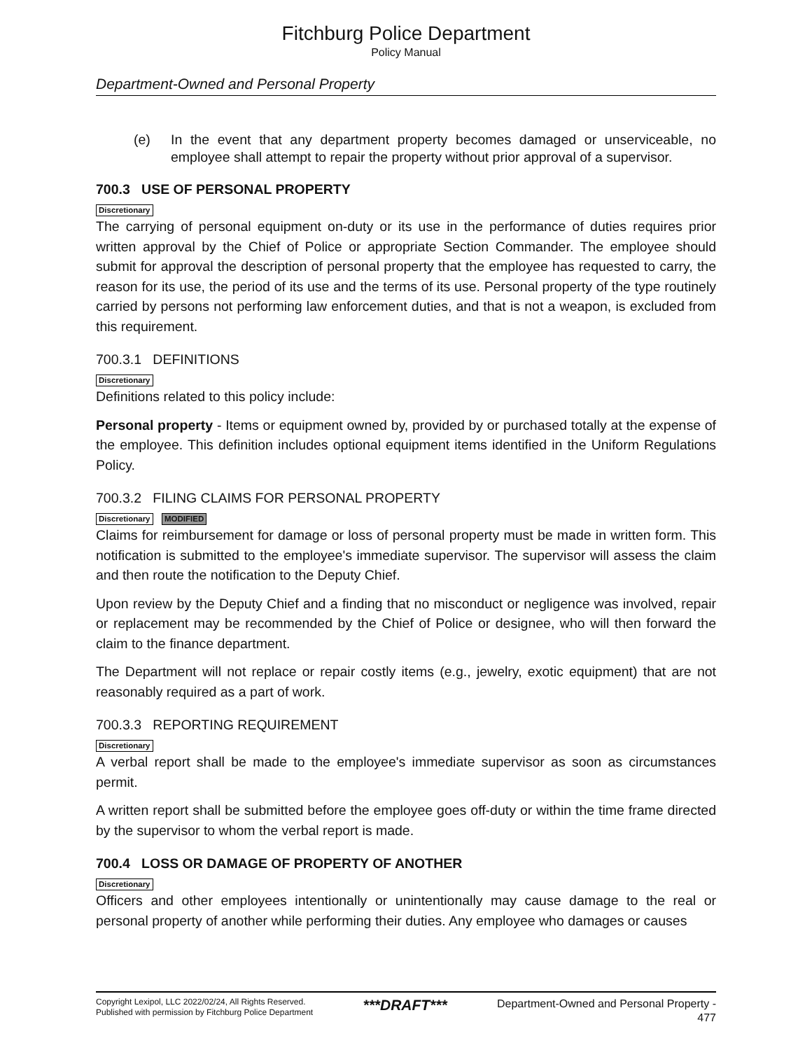Fitchburg Police Department
Policy Manual
Department-Owned and Personal Property
(e) In the event that any department property becomes damaged or unserviceable, no employee shall attempt to repair the property without prior approval of a supervisor.
700.3 USE OF PERSONAL PROPERTY
Discretionary
The carrying of personal equipment on-duty or its use in the performance of duties requires prior written approval by the Chief of Police or appropriate Section Commander. The employee should submit for approval the description of personal property that the employee has requested to carry, the reason for its use, the period of its use and the terms of its use. Personal property of the type routinely carried by persons not performing law enforcement duties, and that is not a weapon, is excluded from this requirement.
700.3.1 DEFINITIONS
Discretionary
Definitions related to this policy include:
Personal property - Items or equipment owned by, provided by or purchased totally at the expense of the employee. This definition includes optional equipment items identified in the Uniform Regulations Policy.
700.3.2 FILING CLAIMS FOR PERSONAL PROPERTY
Discretionary MODIFIED
Claims for reimbursement for damage or loss of personal property must be made in written form. This notification is submitted to the employee's immediate supervisor. The supervisor will assess the claim and then route the notification to the Deputy Chief.
Upon review by the Deputy Chief and a finding that no misconduct or negligence was involved, repair or replacement may be recommended by the Chief of Police or designee, who will then forward the claim to the finance department.
The Department will not replace or repair costly items (e.g., jewelry, exotic equipment) that are not reasonably required as a part of work.
700.3.3 REPORTING REQUIREMENT
Discretionary
A verbal report shall be made to the employee's immediate supervisor as soon as circumstances permit.
A written report shall be submitted before the employee goes off-duty or within the time frame directed by the supervisor to whom the verbal report is made.
700.4 LOSS OR DAMAGE OF PROPERTY OF ANOTHER
Discretionary
Officers and other employees intentionally or unintentionally may cause damage to the real or personal property of another while performing their duties. Any employee who damages or causes
Copyright Lexipol, LLC 2022/02/24, All Rights Reserved.
Published with permission by Fitchburg Police Department
***DRAFT***
Department-Owned and Personal Property -
477